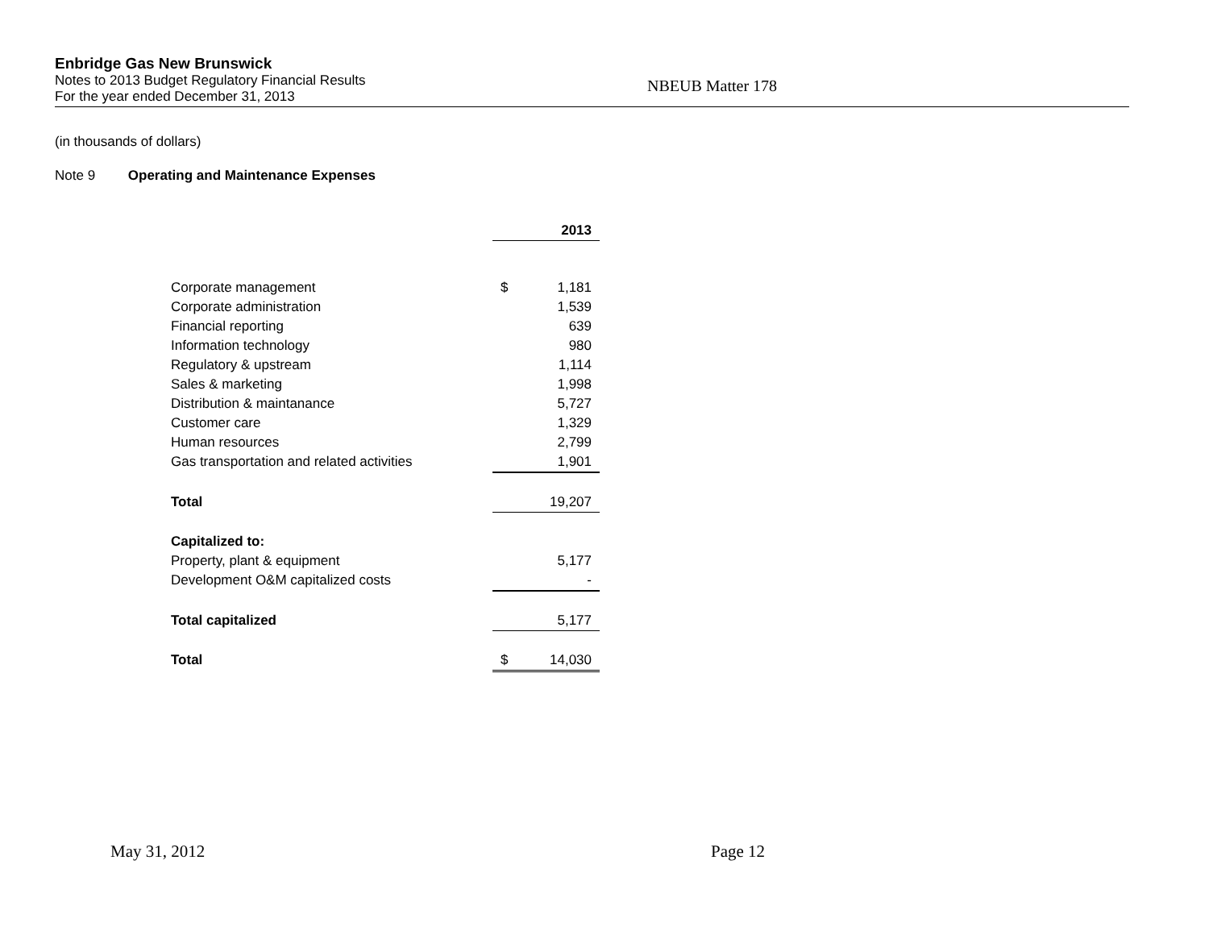Enbridge Gas New Brunswick
Notes to 2013 Budget Regulatory Financial Results
For the year ended December 31, 2013
NBEUB Matter 178
(in thousands of dollars)
Note 9 Operating and Maintenance Expenses
| | | 2013 |
| Corporate management | $ | 1,181 |
| Corporate administration | | 1,539 |
| Financial reporting | | 639 |
| Information technology | | 980 |
| Regulatory & upstream | | 1,114 |
| Sales & marketing | | 1,998 |
| Distribution & maintanance | | 5,727 |
| Customer care | | 1,329 |
| Human resources | | 2,799 |
| Gas transportation and related activities | | 1,901 |
| Total | | 19,207 |
| Capitalized to: | | |
| Property, plant & equipment | | 5,177 |
| Development O&M capitalized costs | | - |
| Total capitalized | | 5,177 |
| Total | $ | 14,030 |
May 31, 2012 Page 12